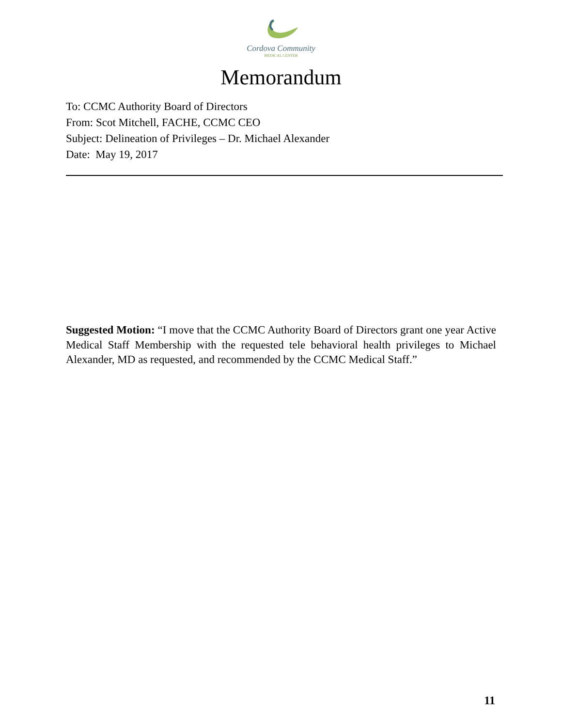Cordova Community
MEDICAL CENTER
Memorandum
To: CCMC Authority Board of Directors
From: Scot Mitchell, FACHE, CCMC CEO
Subject: Delineation of Privileges – Dr. Michael Alexander
Date: May 19, 2017
Suggested Motion: “I move that the CCMC Authority Board of Directors grant one year Active Medical Staff Membership with the requested tele behavioral health privileges to Michael Alexander, MD as requested, and recommended by the CCMC Medical Staff.”
11